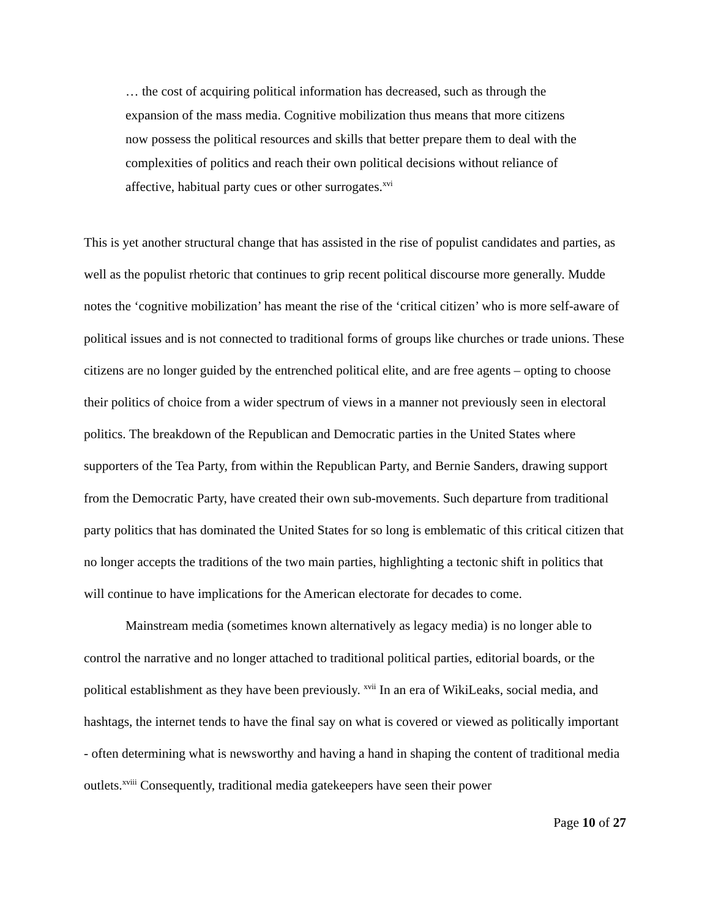… the cost of acquiring political information has decreased, such as through the expansion of the mass media. Cognitive mobilization thus means that more citizens now possess the political resources and skills that better prepare them to deal with the complexities of politics and reach their own political decisions without reliance of affective, habitual party cues or other surrogates.<sup>xvi</sup>
This is yet another structural change that has assisted in the rise of populist candidates and parties, as well as the populist rhetoric that continues to grip recent political discourse more generally. Mudde notes the ‘cognitive mobilization’ has meant the rise of the ‘critical citizen’ who is more self-aware of political issues and is not connected to traditional forms of groups like churches or trade unions. These citizens are no longer guided by the entrenched political elite, and are free agents – opting to choose their politics of choice from a wider spectrum of views in a manner not previously seen in electoral politics. The breakdown of the Republican and Democratic parties in the United States where supporters of the Tea Party, from within the Republican Party, and Bernie Sanders, drawing support from the Democratic Party, have created their own sub-movements. Such departure from traditional party politics that has dominated the United States for so long is emblematic of this critical citizen that no longer accepts the traditions of the two main parties, highlighting a tectonic shift in politics that will continue to have implications for the American electorate for decades to come.
Mainstream media (sometimes known alternatively as legacy media) is no longer able to control the narrative and no longer attached to traditional political parties, editorial boards, or the political establishment as they have been previously. <sup>xvii</sup> In an era of WikiLeaks, social media, and hashtags, the internet tends to have the final say on what is covered or viewed as politically important - often determining what is newsworthy and having a hand in shaping the content of traditional media outlets.<sup>xviii</sup> Consequently, traditional media gatekeepers have seen their power
Page 10 of 27